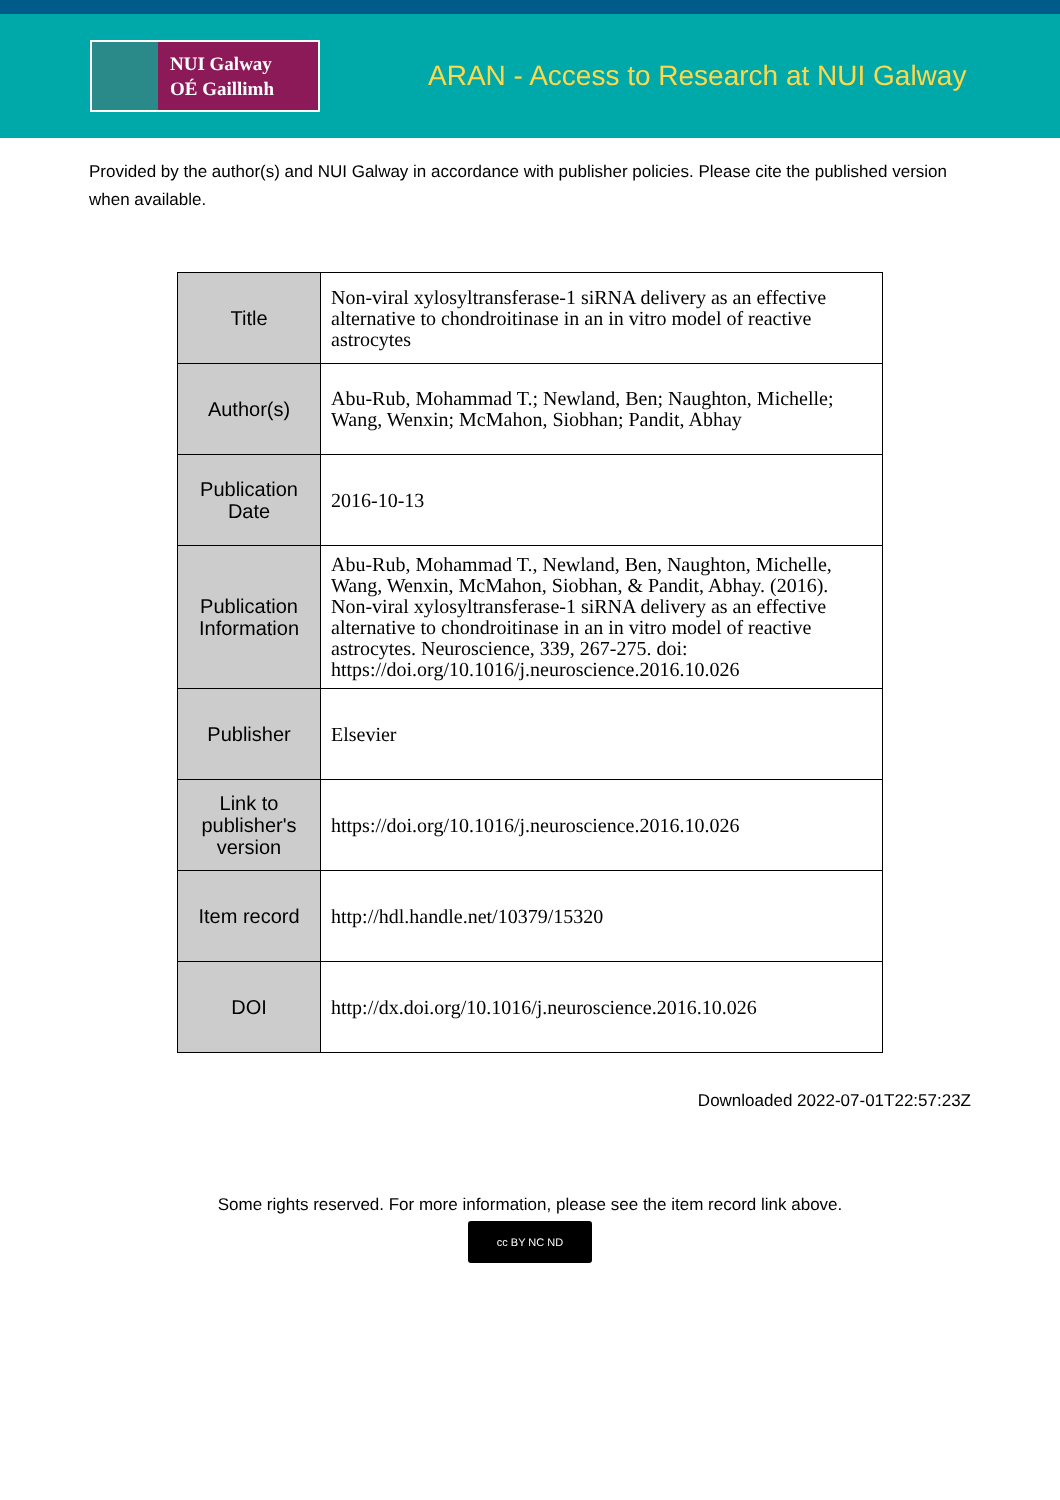NUI Galway
OÉ Gaillimh
ARAN - Access to Research at NUI Galway
Provided by the author(s) and NUI Galway in accordance with publisher policies. Please cite the published version when available.
| Title | Non-viral xylosyltransferase-1 siRNA delivery as an effective alternative to chondroitinase in an in vitro model of reactive astrocytes |
| Author(s) | Abu-Rub, Mohammad T.; Newland, Ben; Naughton, Michelle; Wang, Wenxin; McMahon, Siobhan; Pandit, Abhay |
| Publication Date | 2016-10-13 |
| Publication Information | Abu-Rub, Mohammad T., Newland, Ben, Naughton, Michelle, Wang, Wenxin, McMahon, Siobhan, & Pandit, Abhay. (2016). Non-viral xylosyltransferase-1 siRNA delivery as an effective alternative to chondroitinase in an in vitro model of reactive astrocytes. Neuroscience, 339, 267-275. doi: https://doi.org/10.1016/j.neuroscience.2016.10.026 |
| Publisher | Elsevier |
| Link to publisher's version | https://doi.org/10.1016/j.neuroscience.2016.10.026 |
| Item record | http://hdl.handle.net/10379/15320 |
| DOI | http://dx.doi.org/10.1016/j.neuroscience.2016.10.026 |
Downloaded 2022-07-01T22:57:23Z
Some rights reserved. For more information, please see the item record link above.
cc BY NC ND